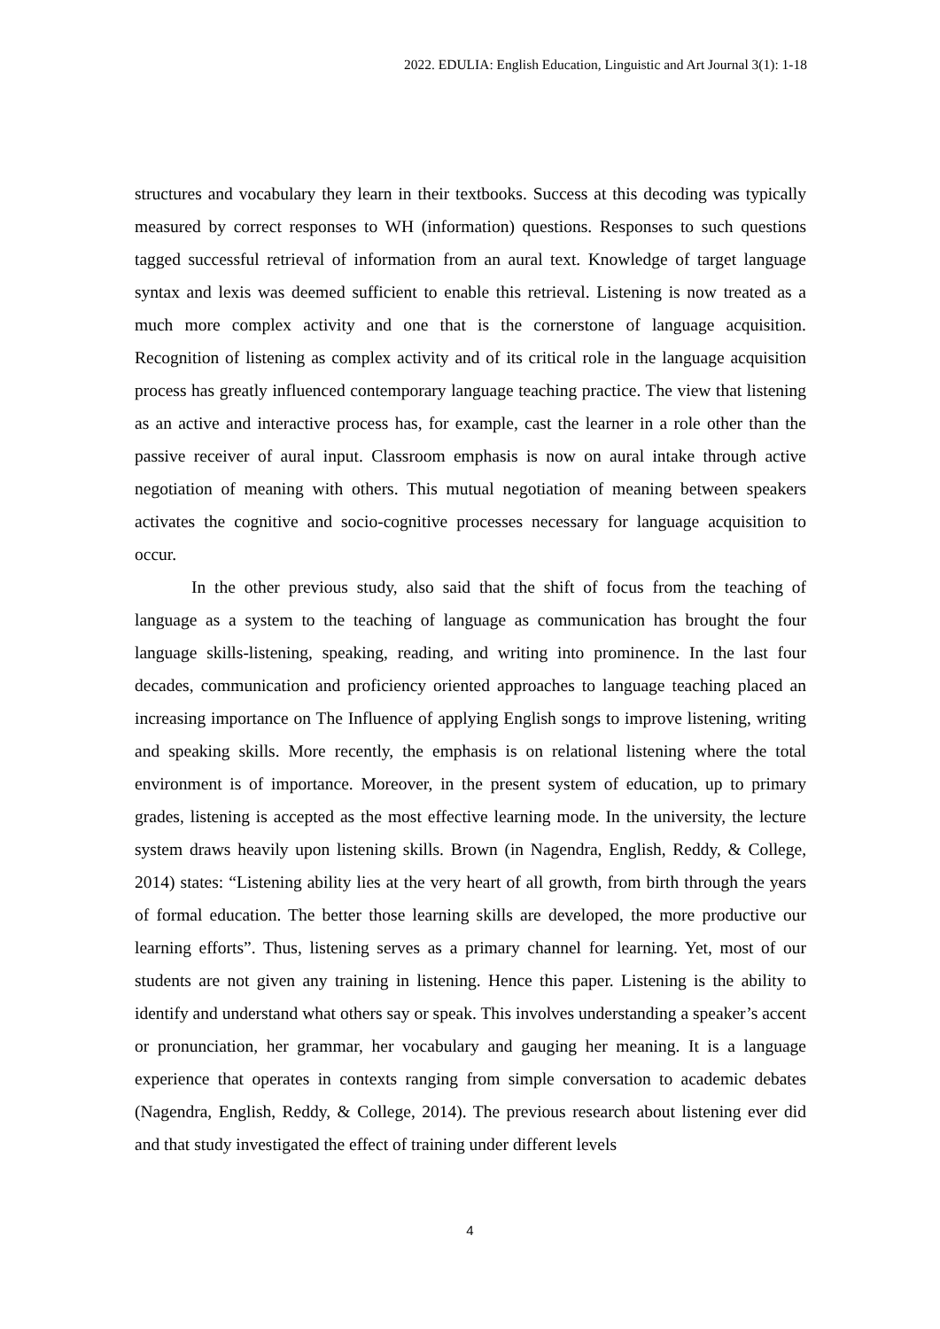2022. EDULIA: English Education, Linguistic and Art Journal 3(1): 1-18
structures and vocabulary they learn in their textbooks. Success at this decoding was typically measured by correct responses to WH (information) questions. Responses to such questions tagged successful retrieval of information from an aural text. Knowledge of target language syntax and lexis was deemed sufficient to enable this retrieval. Listening is now treated as a much more complex activity and one that is the cornerstone of language acquisition. Recognition of listening as complex activity and of its critical role in the language acquisition process has greatly influenced contemporary language teaching practice. The view that listening as an active and interactive process has, for example, cast the learner in a role other than the passive receiver of aural input. Classroom emphasis is now on aural intake through active negotiation of meaning with others. This mutual negotiation of meaning between speakers activates the cognitive and socio-cognitive processes necessary for language acquisition to occur.
In the other previous study, also said that the shift of focus from the teaching of language as a system to the teaching of language as communication has brought the four language skills-listening, speaking, reading, and writing into prominence. In the last four decades, communication and proficiency oriented approaches to language teaching placed an increasing importance on The Influence of applying English songs to improve listening, writing and speaking skills. More recently, the emphasis is on relational listening where the total environment is of importance. Moreover, in the present system of education, up to primary grades, listening is accepted as the most effective learning mode. In the university, the lecture system draws heavily upon listening skills. Brown (in Nagendra, English, Reddy, & College, 2014) states: “Listening ability lies at the very heart of all growth, from birth through the years of formal education. The better those learning skills are developed, the more productive our learning efforts”. Thus, listening serves as a primary channel for learning. Yet, most of our students are not given any training in listening. Hence this paper. Listening is the ability to identify and understand what others say or speak. This involves understanding a speaker’s accent or pronunciation, her grammar, her vocabulary and gauging her meaning. It is a language experience that operates in contexts ranging from simple conversation to academic debates (Nagendra, English, Reddy, & College, 2014). The previous research about listening ever did and that study investigated the effect of training under different levels
4